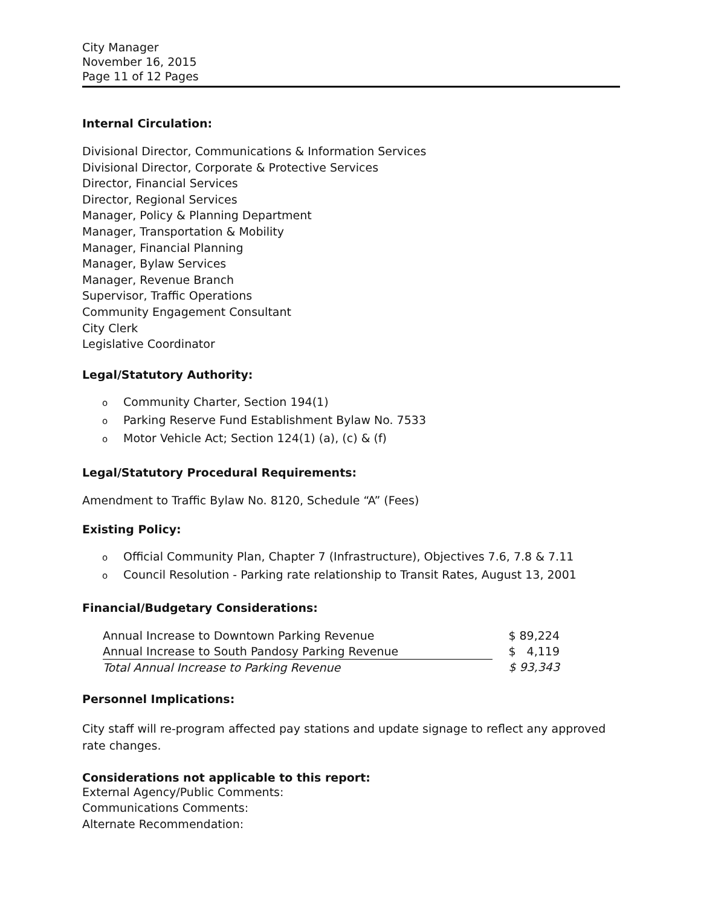City Manager
November 16, 2015
Page 11 of 12 Pages
Internal Circulation:
Divisional Director, Communications & Information Services
Divisional Director, Corporate & Protective Services
Director, Financial Services
Director, Regional Services
Manager, Policy & Planning Department
Manager, Transportation & Mobility
Manager, Financial Planning
Manager, Bylaw Services
Manager, Revenue Branch
Supervisor, Traffic Operations
Community Engagement Consultant
City Clerk
Legislative Coordinator
Legal/Statutory Authority:
o Community Charter, Section 194(1)
o Parking Reserve Fund Establishment Bylaw No. 7533
o Motor Vehicle Act; Section 124(1) (a), (c) & (f)
Legal/Statutory Procedural Requirements:
Amendment to Traffic Bylaw No. 8120, Schedule “A” (Fees)
Existing Policy:
o Official Community Plan, Chapter 7 (Infrastructure), Objectives 7.6, 7.8 & 7.11
o Council Resolution - Parking rate relationship to Transit Rates, August 13, 2001
Financial/Budgetary Considerations:
| Annual Increase to Downtown Parking Revenue | $ 89,224 |
| Annual Increase to South Pandosy Parking Revenue | $ 4,119 |
| Total Annual Increase to Parking Revenue | $ 93,343 |
Personnel Implications:
City staff will re-program affected pay stations and update signage to reflect any approved rate changes.
Considerations not applicable to this report:
External Agency/Public Comments:
Communications Comments:
Alternate Recommendation: